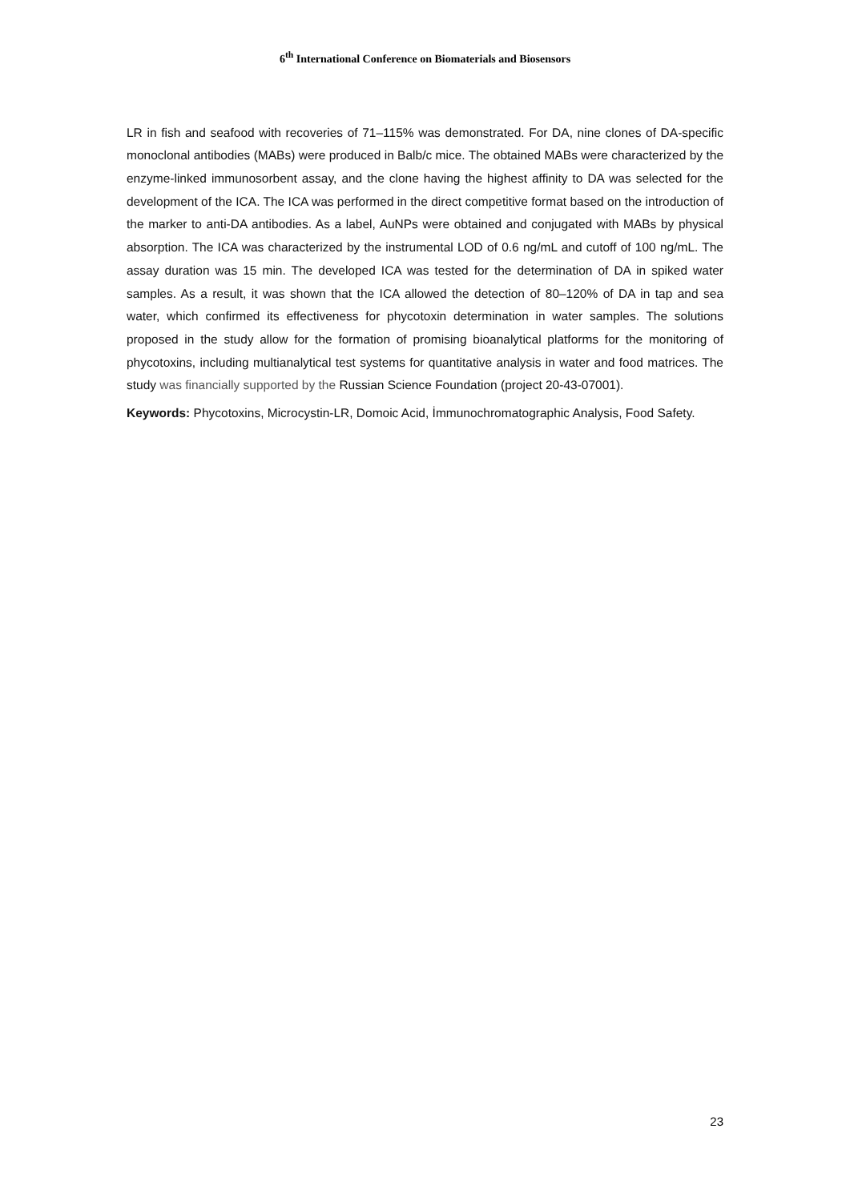6<sup>th</sup> International Conference on Biomaterials and Biosensors
LR in fish and seafood with recoveries of 71–115% was demonstrated. For DA, nine clones of DA-specific monoclonal antibodies (MABs) were produced in Balb/c mice. The obtained MABs were characterized by the enzyme-linked immunosorbent assay, and the clone having the highest affinity to DA was selected for the development of the ICA. The ICA was performed in the direct competitive format based on the introduction of the marker to anti-DA antibodies. As a label, AuNPs were obtained and conjugated with MABs by physical absorption. The ICA was characterized by the instrumental LOD of 0.6 ng/mL and cutoff of 100 ng/mL. The assay duration was 15 min. The developed ICA was tested for the determination of DA in spiked water samples. As a result, it was shown that the ICA allowed the detection of 80–120% of DA in tap and sea water, which confirmed its effectiveness for phycotoxin determination in water samples. The solutions proposed in the study allow for the formation of promising bioanalytical platforms for the monitoring of phycotoxins, including multianalytical test systems for quantitative analysis in water and food matrices. The study was financially supported by the Russian Science Foundation (project 20-43-07001).
Keywords: Phycotoxins, Microcystin-LR, Domoic Acid, İmmunochromatographic Analysis, Food Safety.
23